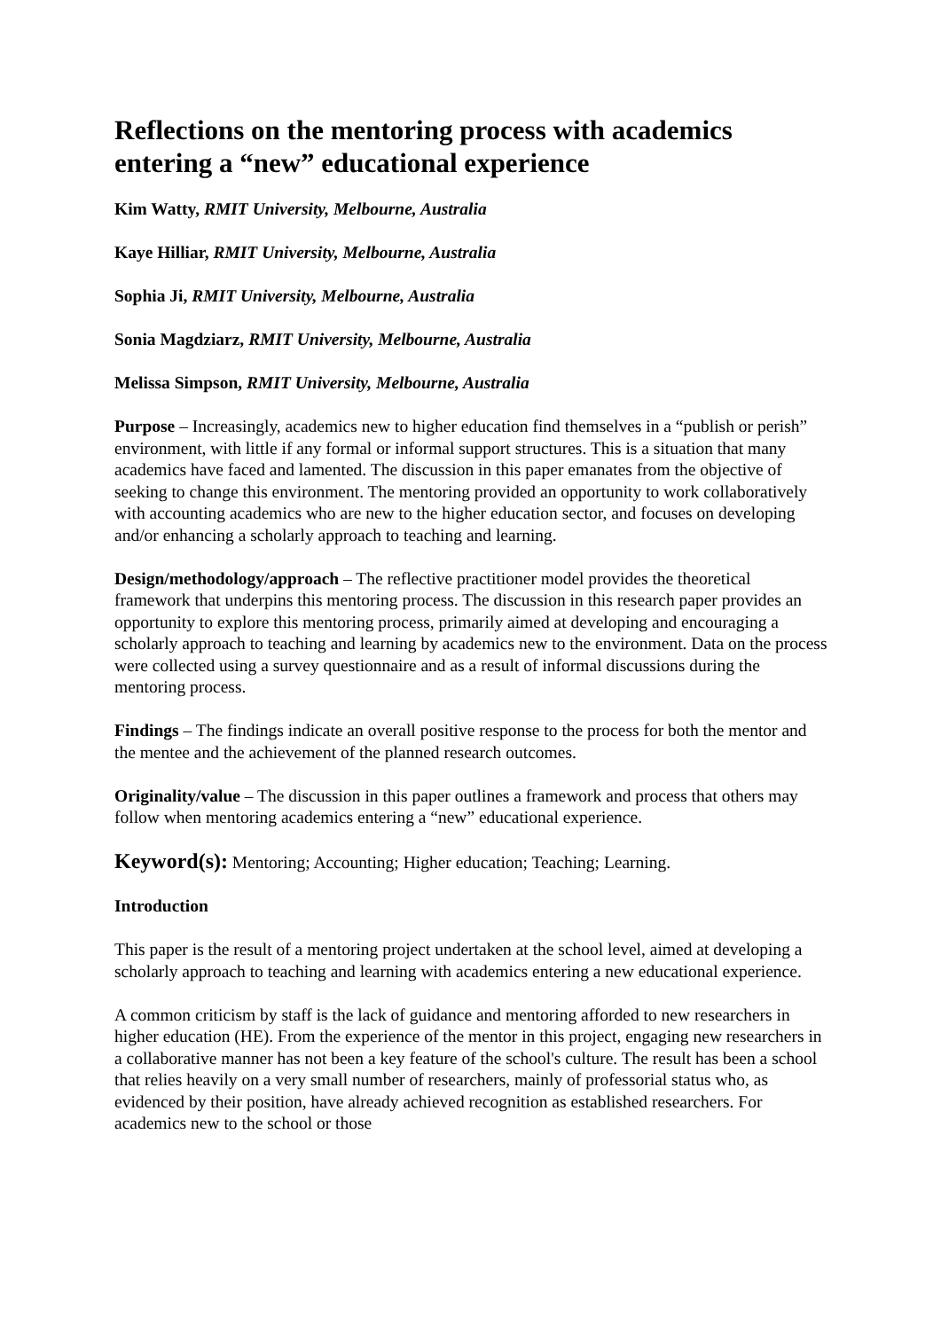Reflections on the mentoring process with academics entering a “new” educational experience
Kim Watty, RMIT University, Melbourne, Australia
Kaye Hilliar, RMIT University, Melbourne, Australia
Sophia Ji, RMIT University, Melbourne, Australia
Sonia Magdziarz, RMIT University, Melbourne, Australia
Melissa Simpson, RMIT University, Melbourne, Australia
Purpose – Increasingly, academics new to higher education find themselves in a “publish or perish” environment, with little if any formal or informal support structures. This is a situation that many academics have faced and lamented. The discussion in this paper emanates from the objective of seeking to change this environment. The mentoring provided an opportunity to work collaboratively with accounting academics who are new to the higher education sector, and focuses on developing and/or enhancing a scholarly approach to teaching and learning.
Design/methodology/approach – The reflective practitioner model provides the theoretical framework that underpins this mentoring process. The discussion in this research paper provides an opportunity to explore this mentoring process, primarily aimed at developing and encouraging a scholarly approach to teaching and learning by academics new to the environment. Data on the process were collected using a survey questionnaire and as a result of informal discussions during the mentoring process.
Findings – The findings indicate an overall positive response to the process for both the mentor and the mentee and the achievement of the planned research outcomes.
Originality/value – The discussion in this paper outlines a framework and process that others may follow when mentoring academics entering a “new” educational experience.
Keyword(s): Mentoring; Accounting; Higher education; Teaching; Learning.
Introduction
This paper is the result of a mentoring project undertaken at the school level, aimed at developing a scholarly approach to teaching and learning with academics entering a new educational experience.
A common criticism by staff is the lack of guidance and mentoring afforded to new researchers in higher education (HE). From the experience of the mentor in this project, engaging new researchers in a collaborative manner has not been a key feature of the school's culture. The result has been a school that relies heavily on a very small number of researchers, mainly of professorial status who, as evidenced by their position, have already achieved recognition as established researchers. For academics new to the school or those